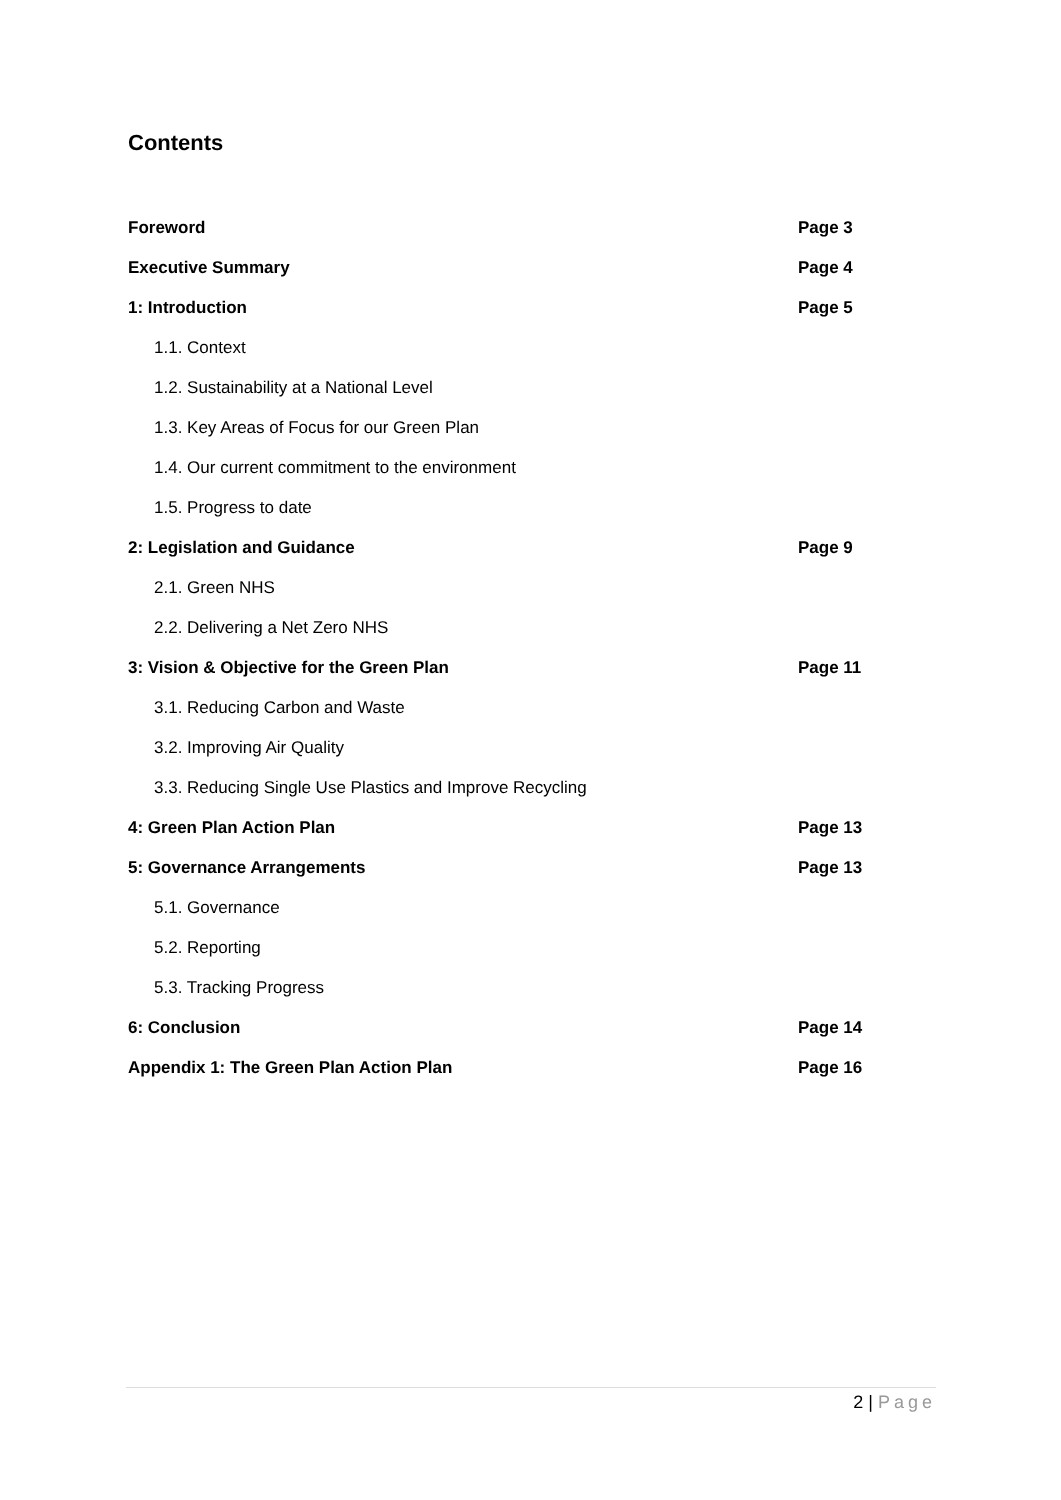Contents
| Foreword | Page 3 |
| Executive Summary | Page 4 |
| 1: Introduction | Page 5 |
| 1.1. Context | |
| 1.2. Sustainability at a National Level | |
| 1.3. Key Areas of Focus for our Green Plan | |
| 1.4. Our current commitment to the environment | |
| 1.5. Progress to date | |
| 2: Legislation and Guidance | Page 9 |
| 2.1. Green NHS | |
| 2.2. Delivering a Net Zero NHS | |
| 3: Vision & Objective for the Green Plan | Page 11 |
| 3.1. Reducing Carbon and Waste | |
| 3.2. Improving Air Quality | |
| 3.3. Reducing Single Use Plastics and Improve Recycling | |
| 4: Green Plan Action Plan | Page 13 |
| 5: Governance Arrangements | Page 13 |
| 5.1. Governance | |
| 5.2. Reporting | |
| 5.3. Tracking Progress | |
| 6: Conclusion | Page 14 |
| Appendix 1: The Green Plan Action Plan | Page 16 |
2 | Page